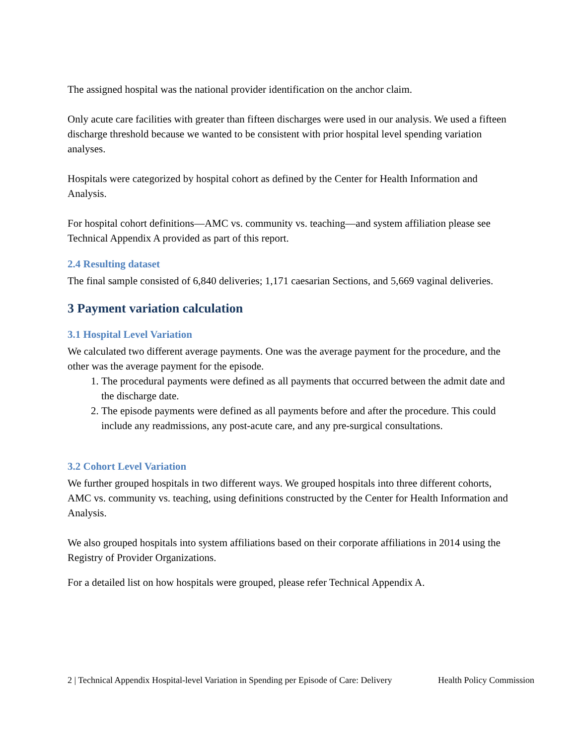The assigned hospital was the national provider identification on the anchor claim.
Only acute care facilities with greater than fifteen discharges were used in our analysis. We used a fifteen discharge threshold because we wanted to be consistent with prior hospital level spending variation analyses.
Hospitals were categorized by hospital cohort as defined by the Center for Health Information and Analysis.
For hospital cohort definitions—AMC vs. community vs. teaching—and system affiliation please see Technical Appendix A provided as part of this report.
2.4 Resulting dataset
The final sample consisted of 6,840 deliveries; 1,171 caesarian Sections, and 5,669 vaginal deliveries.
3 Payment variation calculation
3.1 Hospital Level Variation
We calculated two different average payments. One was the average payment for the procedure, and the other was the average payment for the episode.
1. The procedural payments were defined as all payments that occurred between the admit date and the discharge date.
2. The episode payments were defined as all payments before and after the procedure. This could include any readmissions, any post-acute care, and any pre-surgical consultations.
3.2 Cohort Level Variation
We further grouped hospitals in two different ways. We grouped hospitals into three different cohorts, AMC vs. community vs. teaching, using definitions constructed by the Center for Health Information and Analysis.
We also grouped hospitals into system affiliations based on their corporate affiliations in 2014 using the Registry of Provider Organizations.
For a detailed list on how hospitals were grouped, please refer Technical Appendix A.
2 | Technical Appendix Hospital-level Variation in Spending per Episode of Care: Delivery Health Policy Commission